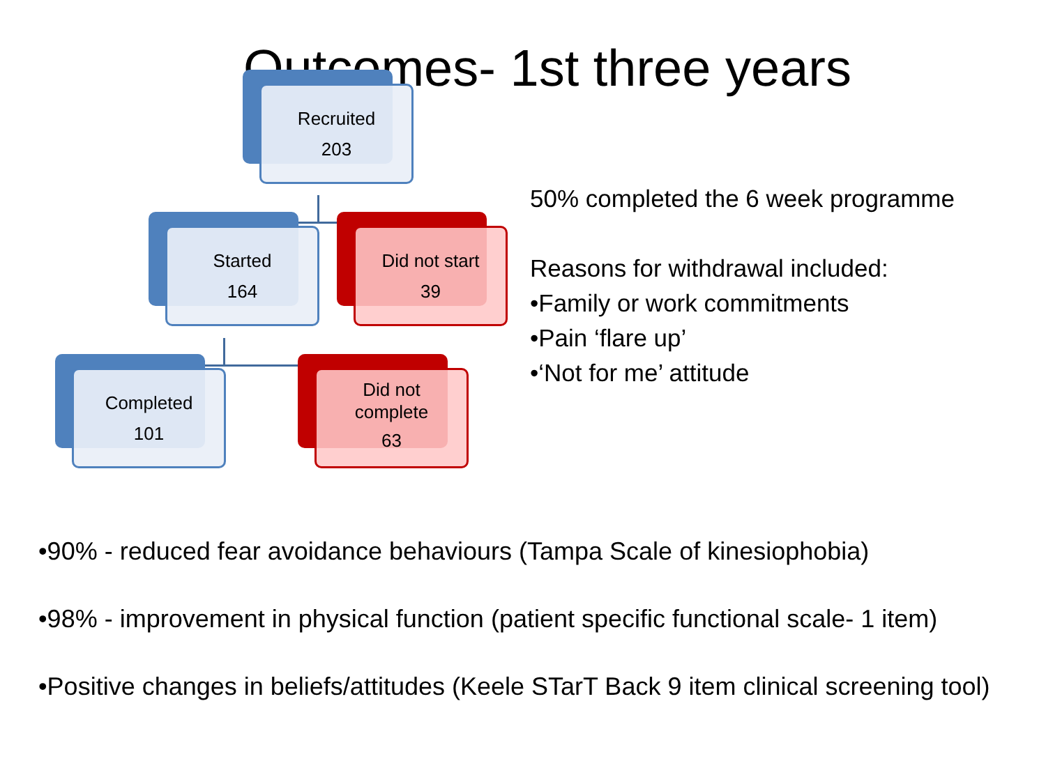Outcomes- 1st three years
Recruited
203
Started
164
Did not start
39
Completed
101
Did not
complete
63
50% completed the 6 week programme
Reasons for withdrawal included:
•Family or work commitments
•Pain ‘flare up’
•‘Not for me’ attitude
•90% - reduced fear avoidance behaviours (Tampa Scale of kinesiophobia)
•98% - improvement in physical function (patient specific functional scale- 1 item)
•Positive changes in beliefs/attitudes (Keele STarT Back 9 item clinical screening tool)